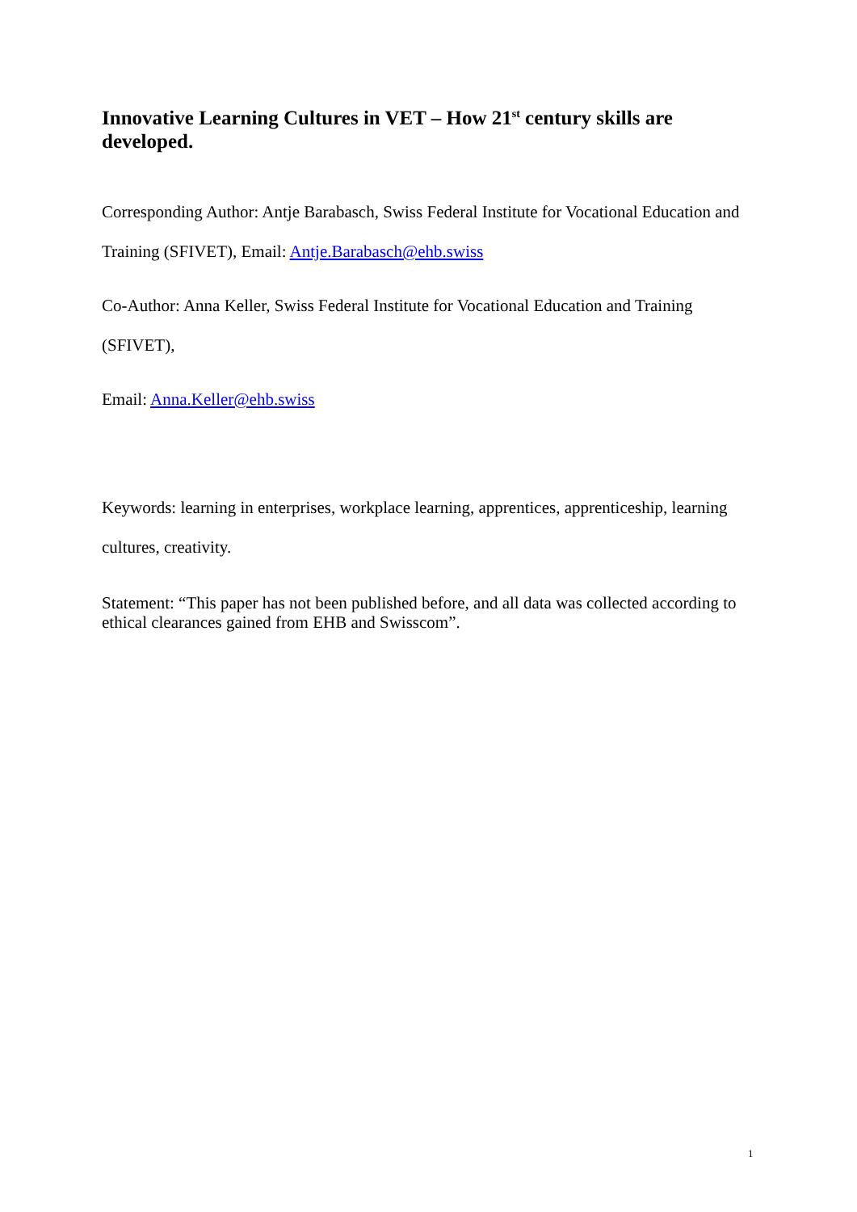Innovative Learning Cultures in VET – How 21<sup>st</sup> century skills are developed.
Corresponding Author: Antje Barabasch, Swiss Federal Institute for Vocational Education and Training (SFIVET), Email: Antje.Barabasch@ehb.swiss
Co-Author: Anna Keller, Swiss Federal Institute for Vocational Education and Training (SFIVET),
Email: Anna.Keller@ehb.swiss
Keywords: learning in enterprises, workplace learning, apprentices, apprenticeship, learning cultures, creativity.
Statement: “This paper has not been published before, and all data was collected according to ethical clearances gained from EHB and Swisscom”.
1